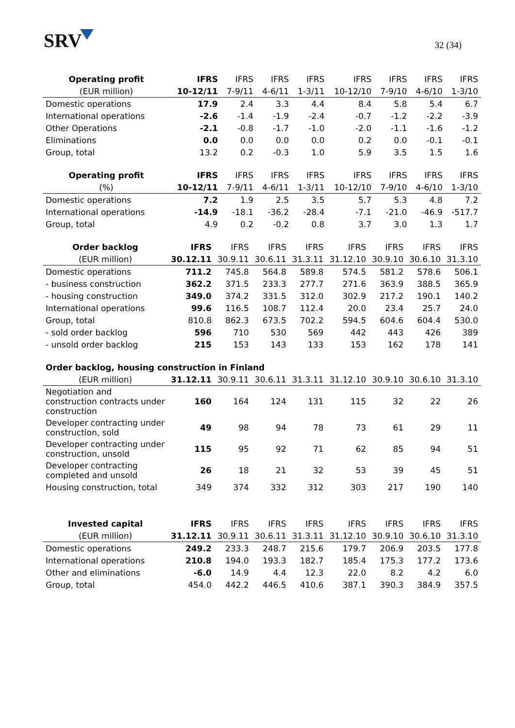SRV
32 (34)
| Operating profit | IFRS | IFRS | IFRS | IFRS | IFRS | IFRS | IFRS | IFRS |
| --- | --- | --- | --- | --- | --- | --- | --- | --- |
| (EUR million) | 10-12/11 | 7-9/11 | 4-6/11 | 1-3/11 | 10-12/10 | 7-9/10 | 4-6/10 | 1-3/10 |
| Domestic operations | 17.9 | 2.4 | 3.3 | 4.4 | 8.4 | 5.8 | 5.4 | 6.7 |
| International operations | -2.6 | -1.4 | -1.9 | -2.4 | -0.7 | -1.2 | -2.2 | -3.9 |
| Other Operations | -2.1 | -0.8 | -1.7 | -1.0 | -2.0 | -1.1 | -1.6 | -1.2 |
| Eliminations | 0.0 | 0.0 | 0.0 | 0.0 | 0.2 | 0.0 | -0.1 | -0.1 |
| Group, total | 13.2 | 0.2 | -0.3 | 1.0 | 5.9 | 3.5 | 1.5 | 1.6 |
| Operating profit | IFRS | IFRS | IFRS | IFRS | IFRS | IFRS | IFRS | IFRS |
| --- | --- | --- | --- | --- | --- | --- | --- | --- |
| (%) | 10-12/11 | 7-9/11 | 4-6/11 | 1-3/11 | 10-12/10 | 7-9/10 | 4-6/10 | 1-3/10 |
| Domestic operations | 7.2 | 1.9 | 2.5 | 3.5 | 5.7 | 5.3 | 4.8 | 7.2 |
| International operations | -14.9 | -18.1 | -36.2 | -28.4 | -7.1 | -21.0 | -46.9 | -517.7 |
| Group, total | 4.9 | 0.2 | -0.2 | 0.8 | 3.7 | 3.0 | 1.3 | 1.7 |
| Order backlog | IFRS | IFRS | IFRS | IFRS | IFRS | IFRS | IFRS | IFRS |
| --- | --- | --- | --- | --- | --- | --- | --- | --- |
| (EUR million) | 30.12.11 | 30.9.11 | 30.6.11 | 31.3.11 | 31.12.10 | 30.9.10 | 30.6.10 | 31.3.10 |
| Domestic operations | 711.2 | 745.8 | 564.8 | 589.8 | 574.5 | 581.2 | 578.6 | 506.1 |
| - business construction | 362.2 | 371.5 | 233.3 | 277.7 | 271.6 | 363.9 | 388.5 | 365.9 |
| - housing construction | 349.0 | 374.2 | 331.5 | 312.0 | 302.9 | 217.2 | 190.1 | 140.2 |
| International operations | 99.6 | 116.5 | 108.7 | 112.4 | 20.0 | 23.4 | 25.7 | 24.0 |
| Group, total | 810.8 | 862.3 | 673.5 | 702.2 | 594.5 | 604.6 | 604.4 | 530.0 |
| - sold order backlog | 596 | 710 | 530 | 569 | 442 | 443 | 426 | 389 |
| - unsold order backlog | 215 | 153 | 143 | 133 | 153 | 162 | 178 | 141 |
| Order backlog, housing construction in Finland | | | | | | | | |
| --- | --- | --- | --- | --- | --- | --- | --- | --- |
| (EUR million) | 31.12.11 | 30.9.11 | 30.6.11 | 31.3.11 | 31.12.10 | 30.9.10 | 30.6.10 | 31.3.10 |
| Negotiation and construction contracts under construction | 160 | 164 | 124 | 131 | 115 | 32 | 22 | 26 |
| Developer contracting under construction, sold | 49 | 98 | 94 | 78 | 73 | 61 | 29 | 11 |
| Developer contracting under construction, unsold | 115 | 95 | 92 | 71 | 62 | 85 | 94 | 51 |
| Developer contracting completed and unsold | 26 | 18 | 21 | 32 | 53 | 39 | 45 | 51 |
| Housing construction, total | 349 | 374 | 332 | 312 | 303 | 217 | 190 | 140 |
| Invested capital | IFRS | IFRS | IFRS | IFRS | IFRS | IFRS | IFRS | IFRS |
| --- | --- | --- | --- | --- | --- | --- | --- | --- |
| (EUR million) | 31.12.11 | 30.9.11 | 30.6.11 | 31.3.11 | 31.12.10 | 30.9.10 | 30.6.10 | 31.3.10 |
| Domestic operations | 249.2 | 233.3 | 248.7 | 215.6 | 179.7 | 206.9 | 203.5 | 177.8 |
| International operations | 210.8 | 194.0 | 193.3 | 182.7 | 185.4 | 175.3 | 177.2 | 173.6 |
| Other and eliminations | -6.0 | 14.9 | 4.4 | 12.3 | 22.0 | 8.2 | 4.2 | 6.0 |
| Group, total | 454.0 | 442.2 | 446.5 | 410.6 | 387.1 | 390.3 | 384.9 | 357.5 |